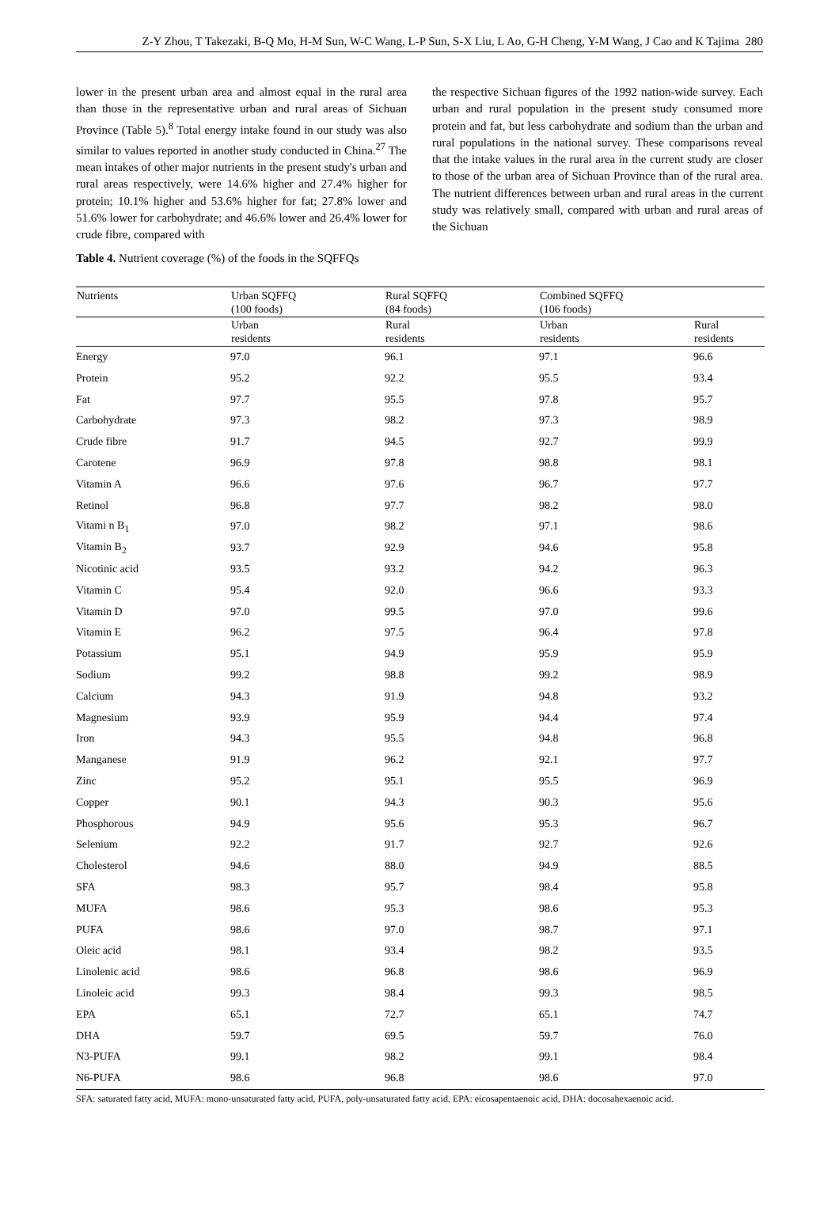Z-Y Zhou, T Takezaki, B-Q Mo, H-M Sun, W-C Wang, L-P Sun, S-X Liu, L Ao, G-H Cheng, Y-M Wang, J Cao and K Tajima 280
lower in the present urban area and almost equal in the rural area than those in the representative urban and rural areas of Sichuan Province (Table 5).<sup>8</sup> Total energy intake found in our study was also similar to values reported in another study conducted in China.<sup>27</sup> The mean intakes of other major nutrients in the present study's urban and rural areas respectively, were 14.6% higher and 27.4% higher for protein; 10.1% higher and 53.6% higher for fat; 27.8% lower and 51.6% lower for carbohydrate; and 46.6% lower and 26.4% lower for crude fibre, compared with
the respective Sichuan figures of the 1992 nation-wide survey. Each urban and rural population in the present study consumed more protein and fat, but less carbohydrate and sodium than the urban and rural populations in the national survey. These comparisons reveal that the intake values in the rural area in the current study are closer to those of the urban area of Sichuan Province than of the rural area. The nutrient differences between urban and rural areas in the current study was relatively small, compared with urban and rural areas of the Sichuan
Table 4. Nutrient coverage (%) of the foods in the SQFFQs
| Nutrients | Urban SQFFQ (100 foods) | Rural SQFFQ (84 foods) | Combined SQFFQ (106 foods) | |
| --- | --- | --- | --- | --- |
| | Urban residents | Rural residents | Urban residents | Rural residents |
| Energy | 97.0 | 96.1 | 97.1 | 96.6 |
| Protein | 95.2 | 92.2 | 95.5 | 93.4 |
| Fat | 97.7 | 95.5 | 97.8 | 95.7 |
| Carbohydrate | 97.3 | 98.2 | 97.3 | 98.9 |
| Crude fibre | 91.7 | 94.5 | 92.7 | 99.9 |
| Carotene | 96.9 | 97.8 | 98.8 | 98.1 |
| Vitamin A | 96.6 | 97.6 | 96.7 | 97.7 |
| Retinol | 96.8 | 97.7 | 98.2 | 98.0 |
| Vitami n B<sub>1</sub> | 97.0 | 98.2 | 97.1 | 98.6 |
| Vitamin B<sub>2</sub> | 93.7 | 92.9 | 94.6 | 95.8 |
| Nicotinic acid | 93.5 | 93.2 | 94.2 | 96.3 |
| Vitamin C | 95.4 | 92.0 | 96.6 | 93.3 |
| Vitamin D | 97.0 | 99.5 | 97.0 | 99.6 |
| Vitamin E | 96.2 | 97.5 | 96.4 | 97.8 |
| Potassium | 95.1 | 94.9 | 95.9 | 95.9 |
| Sodium | 99.2 | 98.8 | 99.2 | 98.9 |
| Calcium | 94.3 | 91.9 | 94.8 | 93.2 |
| Magnesium | 93.9 | 95.9 | 94.4 | 97.4 |
| Iron | 94.3 | 95.5 | 94.8 | 96.8 |
| Manganese | 91.9 | 96.2 | 92.1 | 97.7 |
| Zinc | 95.2 | 95.1 | 95.5 | 96.9 |
| Copper | 90.1 | 94.3 | 90.3 | 95.6 |
| Phosphorous | 94.9 | 95.6 | 95.3 | 96.7 |
| Selenium | 92.2 | 91.7 | 92.7 | 92.6 |
| Cholesterol | 94.6 | 88.0 | 94.9 | 88.5 |
| SFA | 98.3 | 95.7 | 98.4 | 95.8 |
| MUFA | 98.6 | 95.3 | 98.6 | 95.3 |
| PUFA | 98.6 | 97.0 | 98.7 | 97.1 |
| Oleic acid | 98.1 | 93.4 | 98.2 | 93.5 |
| Linolenic acid | 98.6 | 96.8 | 98.6 | 96.9 |
| Linoleic acid | 99.3 | 98.4 | 99.3 | 98.5 |
| EPA | 65.1 | 72.7 | 65.1 | 74.7 |
| DHA | 59.7 | 69.5 | 59.7 | 76.0 |
| N3-PUFA | 99.1 | 98.2 | 99.1 | 98.4 |
| N6-PUFA | 98.6 | 96.8 | 98.6 | 97.0 |
SFA: saturated fatty acid, MUFA: mono-unsaturated fatty acid, PUFA, poly-unsaturated fatty acid, EPA: eicosapentaenoic acid, DHA: docosahexaenoic acid.